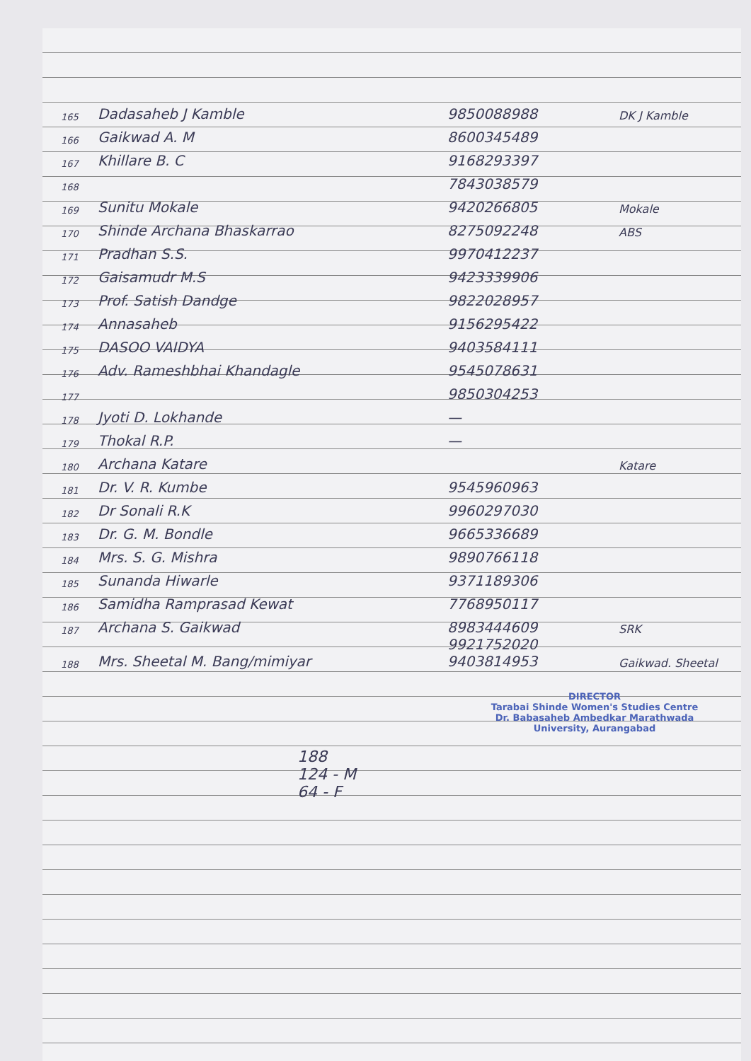| 165 | Dadasaheb J Kamble | 9850088988 | DK J Kamble |
| 166 | Gaikwad A. M | 8600345489 | |
| 167 | Khillare B. C | 9168293397 | |
| 168 | | 7843038579 | |
| 169 | Sunitu Mokale | 9420266805 | Mokale |
| 170 | Shinde Archana Bhaskarrao | 8275092248 | ABS |
| 171 | Pradhan S.S. | 9970412237 | |
| 172 | Gaisamudr M.S | 9423339906 | |
| 173 | Prof. Satish Dandge | 9822028957 | |
| 174 | Annasaheb | 9156295422 | |
| 175 | DASOO VAIDYA | 9403584111 | |
| 176 | Adv. Rameshbhai Khandagle | 9545078631 | |
| 177 | | 9850304253 | |
| 178 | Jyoti D. Lokhande | — | |
| 179 | Thokal R.P. | — | |
| 180 | Archana Katare | | Katare |
| 181 | Dr. V. R. Kumbe | 9545960963 | |
| 182 | Dr Sonali R.K | 9960297030 | |
| 183 | Dr. G. M. Bondle | 9665336689 | |
| 184 | Mrs. S. G. Mishra | 9890766118 | |
| 185 | Sunanda Hiwarle | 9371189306 | |
| 186 | Samidha Ramprasad Kewat | 7768950117 | |
| 187 | Archana S. Gaikwad | 8983444609 | SRK |
| 188 | Mrs. Sheetal M. Bang/mimiyar | 9921752020 9403814953 | Gaikwad. Sheetal |
DIRECTOR
Tarabai Shinde Women's Studies Centre
Dr. Babasaheb Ambedkar Marathwada
University, Aurangabad
188
124 - M
64 - F